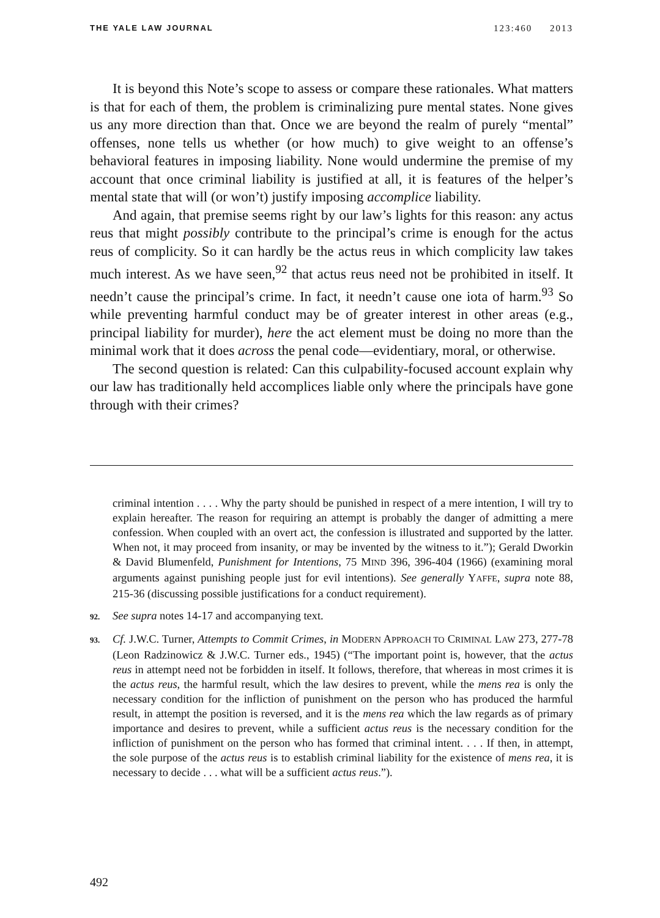THE YALE LAW JOURNAL 123:460 2013
It is beyond this Note’s scope to assess or compare these rationales. What matters is that for each of them, the problem is criminalizing pure mental states. None gives us any more direction than that. Once we are beyond the realm of purely “mental” offenses, none tells us whether (or how much) to give weight to an offense’s behavioral features in imposing liability. None would undermine the premise of my account that once criminal liability is justified at all, it is features of the helper’s mental state that will (or won’t) justify imposing accomplice liability.
And again, that premise seems right by our law’s lights for this reason: any actus reus that might possibly contribute to the principal’s crime is enough for the actus reus of complicity. So it can hardly be the actus reus in which complicity law takes much interest. As we have seen,<sup>92</sup> that actus reus need not be prohibited in itself. It needn’t cause the principal’s crime. In fact, it needn’t cause one iota of harm.<sup>93</sup> So while preventing harmful conduct may be of greater interest in other areas (e.g., principal liability for murder), here the act element must be doing no more than the minimal work that it does across the penal code—evidentiary, moral, or otherwise.
The second question is related: Can this culpability-focused account explain why our law has traditionally held accomplices liable only where the principals have gone through with their crimes?
criminal intention . . . . Why the party should be punished in respect of a mere intention, I will try to explain hereafter. The reason for requiring an attempt is probably the danger of admitting a mere confession. When coupled with an overt act, the confession is illustrated and supported by the latter. When not, it may proceed from insanity, or may be invented by the witness to it.”); Gerald Dworkin & David Blumenfeld, Punishment for Intentions, 75 MIND 396, 396-404 (1966) (examining moral arguments against punishing people just for evil intentions). See generally YAFFE, supra note 88, 215-36 (discussing possible justifications for a conduct requirement).
92. See supra notes 14-17 and accompanying text.
93. Cf. J.W.C. Turner, Attempts to Commit Crimes, in MODERN APPROACH TO CRIMINAL LAW 273, 277-78 (Leon Radzinowicz & J.W.C. Turner eds., 1945) (“The important point is, however, that the actus reus in attempt need not be forbidden in itself. It follows, therefore, that whereas in most crimes it is the actus reus, the harmful result, which the law desires to prevent, while the mens rea is only the necessary condition for the infliction of punishment on the person who has produced the harmful result, in attempt the position is reversed, and it is the mens rea which the law regards as of primary importance and desires to prevent, while a sufficient actus reus is the necessary condition for the infliction of punishment on the person who has formed that criminal intent. . . . If then, in attempt, the sole purpose of the actus reus is to establish criminal liability for the existence of mens rea, it is necessary to decide . . . what will be a sufficient actus reus.”).
492